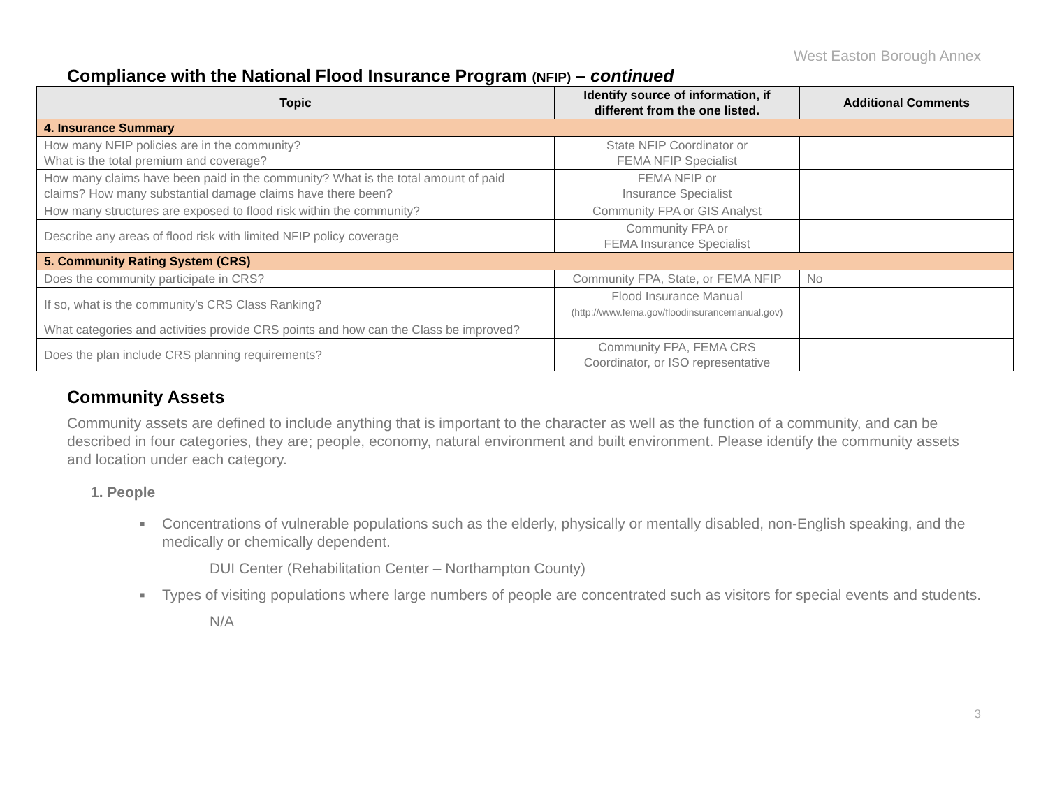West Easton Borough Annex
Compliance with the National Flood Insurance Program (NFIP) – continued
| Topic | Identify source of information, if different from the one listed. | Additional Comments |
| --- | --- | --- |
| 4. Insurance Summary | | |
| How many NFIP policies are in the community? What is the total premium and coverage? | State NFIP Coordinator or FEMA NFIP Specialist | |
| How many claims have been paid in the community? What is the total amount of paid claims? How many substantial damage claims have there been? | FEMA NFIP or Insurance Specialist | |
| How many structures are exposed to flood risk within the community? | Community FPA or GIS Analyst | |
| Describe any areas of flood risk with limited NFIP policy coverage | Community FPA or FEMA Insurance Specialist | |
| 5. Community Rating System (CRS) | | |
| Does the community participate in CRS? | Community FPA, State, or FEMA NFIP | No |
| If so, what is the community’s CRS Class Ranking? | Flood Insurance Manual (http://www.fema.gov/floodinsurancemanual.gov) | |
| What categories and activities provide CRS points and how can the Class be improved? | | |
| Does the plan include CRS planning requirements? | Community FPA, FEMA CRS Coordinator, or ISO representative | |
Community Assets
Community assets are defined to include anything that is important to the character as well as the function of a community, and can be described in four categories, they are; people, economy, natural environment and built environment. Please identify the community assets and location under each category.
1. People
■ Concentrations of vulnerable populations such as the elderly, physically or mentally disabled, non-English speaking, and the medically or chemically dependent.
DUI Center (Rehabilitation Center – Northampton County)
■ Types of visiting populations where large numbers of people are concentrated such as visitors for special events and students.
N/A
3